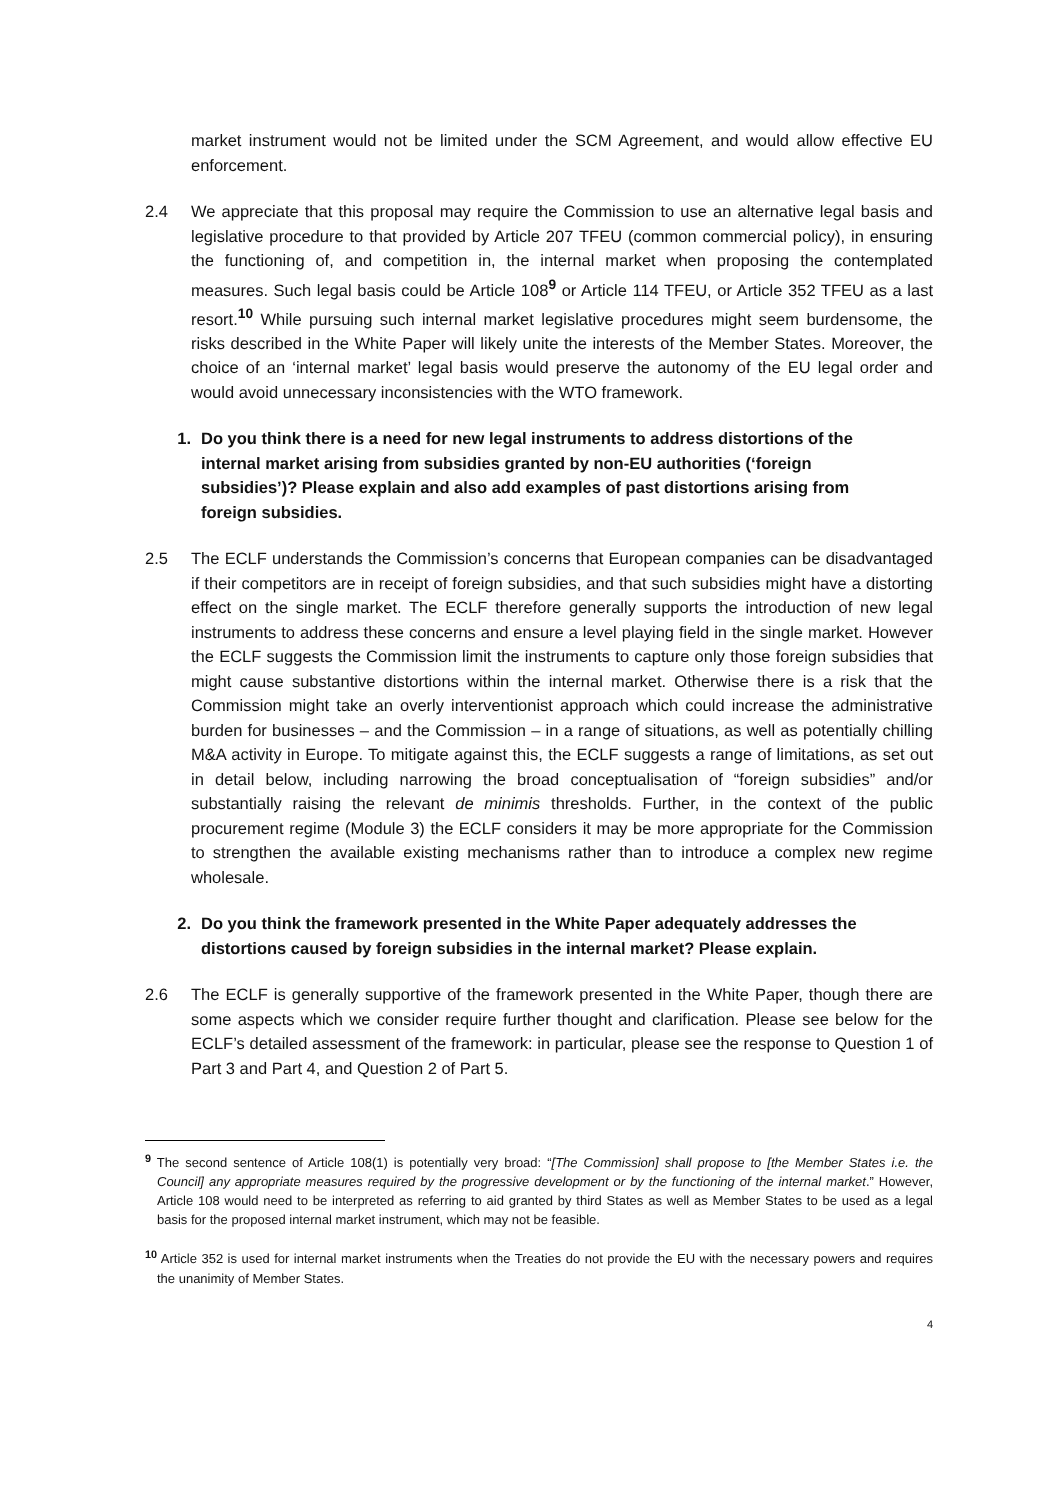market instrument would not be limited under the SCM Agreement, and would allow effective EU enforcement.
2.4 We appreciate that this proposal may require the Commission to use an alternative legal basis and legislative procedure to that provided by Article 207 TFEU (common commercial policy), in ensuring the functioning of, and competition in, the internal market when proposing the contemplated measures. Such legal basis could be Article 108<sup>9</sup> or Article 114 TFEU, or Article 352 TFEU as a last resort.<sup>10</sup> While pursuing such internal market legislative procedures might seem burdensome, the risks described in the White Paper will likely unite the interests of the Member States. Moreover, the choice of an ‘internal market’ legal basis would preserve the autonomy of the EU legal order and would avoid unnecessary inconsistencies with the WTO framework.
1. Do you think there is a need for new legal instruments to address distortions of the internal market arising from subsidies granted by non-EU authorities (‘foreign subsidies’)? Please explain and also add examples of past distortions arising from foreign subsidies.
2.5 The ECLF understands the Commission’s concerns that European companies can be disadvantaged if their competitors are in receipt of foreign subsidies, and that such subsidies might have a distorting effect on the single market. The ECLF therefore generally supports the introduction of new legal instruments to address these concerns and ensure a level playing field in the single market. However the ECLF suggests the Commission limit the instruments to capture only those foreign subsidies that might cause substantive distortions within the internal market. Otherwise there is a risk that the Commission might take an overly interventionist approach which could increase the administrative burden for businesses – and the Commission – in a range of situations, as well as potentially chilling M&A activity in Europe. To mitigate against this, the ECLF suggests a range of limitations, as set out in detail below, including narrowing the broad conceptualisation of “foreign subsidies” and/or substantially raising the relevant de minimis thresholds. Further, in the context of the public procurement regime (Module 3) the ECLF considers it may be more appropriate for the Commission to strengthen the available existing mechanisms rather than to introduce a complex new regime wholesale.
2. Do you think the framework presented in the White Paper adequately addresses the distortions caused by foreign subsidies in the internal market? Please explain.
2.6 The ECLF is generally supportive of the framework presented in the White Paper, though there are some aspects which we consider require further thought and clarification. Please see below for the ECLF’s detailed assessment of the framework: in particular, please see the response to Question 1 of Part 3 and Part 4, and Question 2 of Part 5.
<sup>9</sup> The second sentence of Article 108(1) is potentially very broad: “[The Commission] shall propose to [the Member States i.e. the Council] any appropriate measures required by the progressive development or by the functioning of the internal market.” However, Article 108 would need to be interpreted as referring to aid granted by third States as well as Member States to be used as a legal basis for the proposed internal market instrument, which may not be feasible.
<sup>10</sup> Article 352 is used for internal market instruments when the Treaties do not provide the EU with the necessary powers and requires the unanimity of Member States.
4